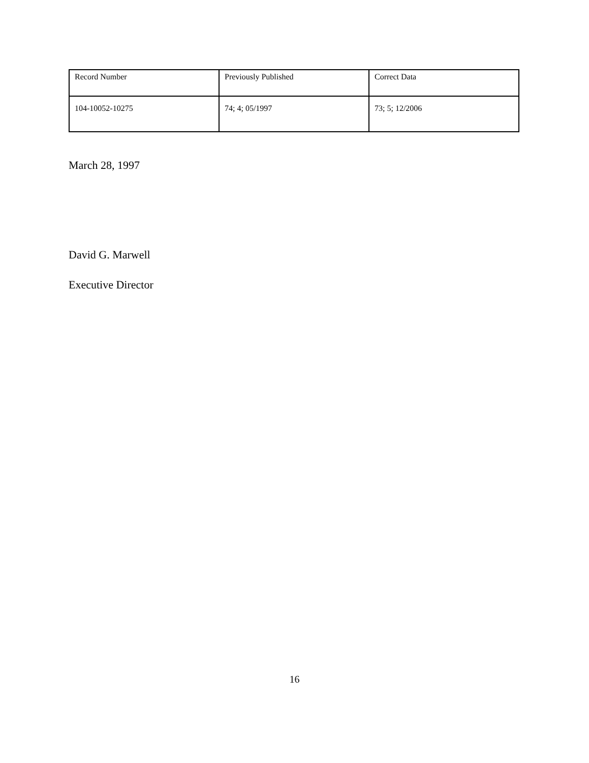| Record Number | Previously Published | Correct Data |
| 104-10052-10275 | 74; 4; 05/1997 | 73; 5; 12/2006 |
March 28, 1997
David G. Marwell
Executive Director
16